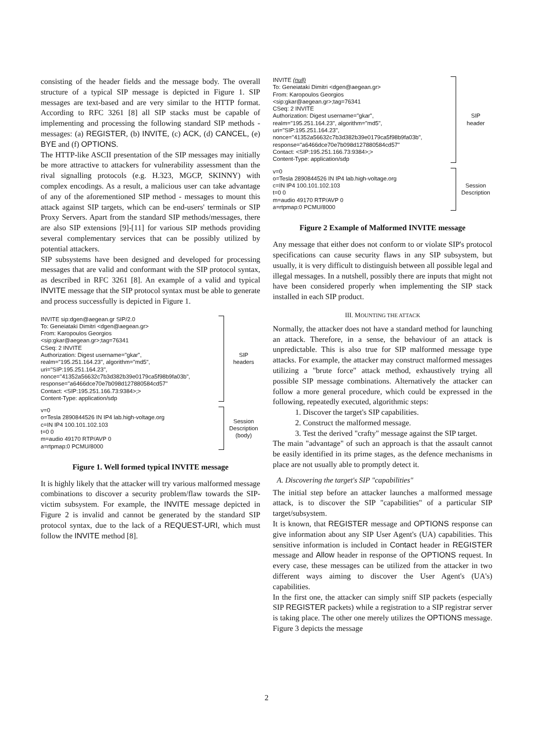consisting of the header fields and the message body. The overall structure of a typical SIP message is depicted in Figure 1. SIP messages are text-based and are very similar to the HTTP format. According to RFC 3261 [8] all SIP stacks must be capable of implementing and processing the following standard SIP methods - messages: (a) REGISTER, (b) INVITE, (c) ACK, (d) CANCEL, (e) BYE and (f) OPTIONS.
The HTTP-like ASCII presentation of the SIP messages may initially be more attractive to attackers for vulnerability assessment than the rival signalling protocols (e.g. H.323, MGCP, SKINNY) with complex encodings. As a result, a malicious user can take advantage of any of the aforementioned SIP method - messages to mount this attack against SIP targets, which can be end-users' terminals or SIP Proxy Servers. Apart from the standard SIP methods/messages, there are also SIP extensions [9]-[11] for various SIP methods providing several complementary services that can be possibly utilized by potential attackers.
SIP subsystems have been designed and developed for processing messages that are valid and conformant with the SIP protocol syntax, as described in RFC 3261 [8]. An example of a valid and typical INVITE message that the SIP protocol syntax must be able to generate and process successfully is depicted in Figure 1.
INVITE sip:dgen@aegean.gr SIP/2.0
To: Geneiataki Dimitri <dgen@aegean.gr>
From: Karopoulos Georgios
<sip:gkar@aegean.gr>;tag=76341
CSeq: 2 INVITE
Authorization: Digest username="gkar",
realm="195.251.164.23", algorithm="md5",
uri="SIP:195.251.164.23",
nonce="41352a56632c7b3d382b39e0179ca5f98b9fa03b",
response="a6466dce70e7b098d127880584cd57"
Contact: <SIP:195.251.166.73:9384>;>
Content-Type: application/sdp
SIP
headers
v=0
o=Tesla 2890844526 IN IP4 lab.high-voltage.org
c=IN IP4 100.101.102.103
t=0 0
m=audio 49170 RTP/AVP 0
a=rtpmap:0 PCMU/8000
Session
Description
(body)
Figure 1. Well formed typical INVITE message
It is highly likely that the attacker will try various malformed message combinations to discover a security problem/flaw towards the SIP-victim subsystem. For example, the INVITE message depicted in Figure 2 is invalid and cannot be generated by the standard SIP protocol syntax, due to the lack of a REQUEST-URI, which must follow the INVITE method [8].
INVITE (null)
To: Geneiataki Dimitri <dgen@aegean.gr>
From: Karopoulos Georgios
<sip:gkar@aegean.gr>;tag=76341
CSeq: 2 INVITE
Authorization: Digest username="gkar",
realm="195.251.164.23", algorithm="md5",
uri="SIP:195.251.164.23",
nonce="41352a56632c7b3d382b39e0179ca5f98b9fa03b",
response="a6466dce70e7b098d127880584cd57"
Contact: <SIP:195.251.166.73:9384>;>
Content-Type: application/sdp
SIP
header
v=0
o=Tesla 2890844526 IN IP4 lab.high-voltage.org
c=IN IP4 100.101.102.103
t=0 0
m=audio 49170 RTP/AVP 0
a=rtpmap:0 PCMU/8000
Session
Description
Figure 2 Example of Malformed INVITE message
Any message that either does not conform to or violate SIP's protocol specifications can cause security flaws in any SIP subsystem, but usually, it is very difficult to distinguish between all possible legal and illegal messages. In a nutshell, possibly there are inputs that might not have been considered properly when implementing the SIP stack installed in each SIP product.
III. MOUNTING THE ATTACK
Normally, the attacker does not have a standard method for launching an attack. Therefore, in a sense, the behaviour of an attack is unpredictable. This is also true for SIP malformed message type attacks. For example, the attacker may construct malformed messages utilizing a "brute force" attack method, exhaustively trying all possible SIP message combinations. Alternatively the attacker can follow a more general procedure, which could be expressed in the following, repeatedly executed, algorithmic steps:
1. Discover the target's SIP capabilities.
2. Construct the malformed message.
3. Test the derived "crafty" message against the SIP target.
The main "advantage" of such an approach is that the assault cannot be easily identified in its prime stages, as the defence mechanisms in place are not usually able to promptly detect it.
A. Discovering the target's SIP "capabilities"
The initial step before an attacker launches a malformed message attack, is to discover the SIP "capabilities" of a particular SIP target/subsystem.
It is known, that REGISTER message and OPTIONS response can give information about any SIP User Agent's (UA) capabilities. This sensitive information is included in Contact header in REGISTER message and Allow header in response of the OPTIONS request. In every case, these messages can be utilized from the attacker in two different ways aiming to discover the User Agent's (UA's) capabilities.
In the first one, the attacker can simply sniff SIP packets (especially SIP REGISTER packets) while a registration to a SIP registrar server is taking place. The other one merely utilizes the OPTIONS message. Figure 3 depicts the message
2